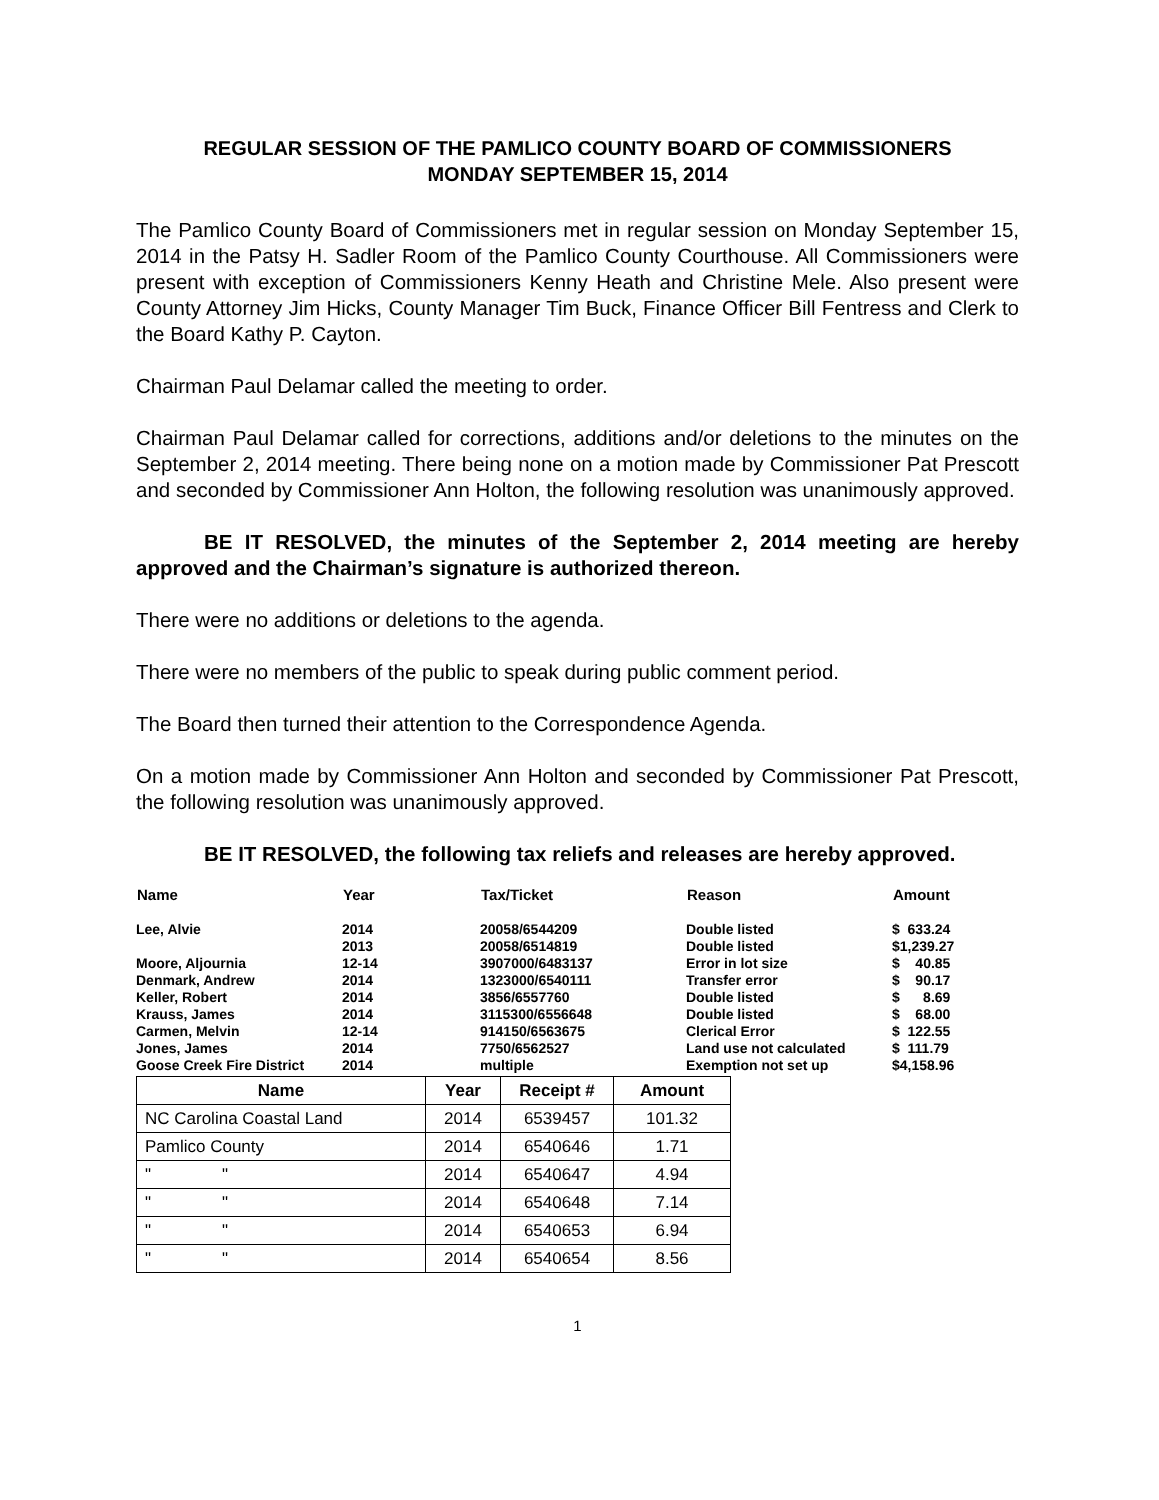REGULAR SESSION OF THE PAMLICO COUNTY BOARD OF COMMISSIONERS
MONDAY SEPTEMBER 15, 2014
The Pamlico County Board of Commissioners met in regular session on Monday September 15, 2014 in the Patsy H. Sadler Room of the Pamlico County Courthouse. All Commissioners were present with exception of Commissioners Kenny Heath and Christine Mele. Also present were County Attorney Jim Hicks, County Manager Tim Buck, Finance Officer Bill Fentress and Clerk to the Board Kathy P. Cayton.
Chairman Paul Delamar called the meeting to order.
Chairman Paul Delamar called for corrections, additions and/or deletions to the minutes on the September 2, 2014 meeting. There being none on a motion made by Commissioner Pat Prescott and seconded by Commissioner Ann Holton, the following resolution was unanimously approved.
BE IT RESOLVED, the minutes of the September 2, 2014 meeting are hereby approved and the Chairman’s signature is authorized thereon.
There were no additions or deletions to the agenda.
There were no members of the public to speak during public comment period.
The Board then turned their attention to the Correspondence Agenda.
On a motion made by Commissioner Ann Holton and seconded by Commissioner Pat Prescott, the following resolution was unanimously approved.
BE IT RESOLVED, the following tax reliefs and releases are hereby approved.
| Name | Year | Tax/Ticket | Reason | Amount |
| --- | --- | --- | --- | --- |
| Lee, Alvie | 2014 | 20058/6544209 | Double listed | $ 633.24 |
| | 2013 | 20058/6514819 | Double listed | $1,239.27 |
| Moore, Aljournia | 12-14 | 3907000/6483137 | Error in lot size | $ 40.85 |
| Denmark, Andrew | 2014 | 1323000/6540111 | Transfer error | $ 90.17 |
| Keller, Robert | 2014 | 3856/6557760 | Double listed | $ 8.69 |
| Krauss, James | 2014 | 3115300/6556648 | Double listed | $ 68.00 |
| Carmen, Melvin | 12-14 | 914150/6563675 | Clerical Error | $ 122.55 |
| Jones, James | 2014 | 7750/6562527 | Land use not calculated | $ 111.79 |
| Goose Creek Fire District | 2014 | multiple | Exemption not set up | $4,158.96 |
| Name | Year | Receipt # | Amount |
| --- | --- | --- | --- |
| NC Carolina Coastal Land | 2014 | 6539457 | 101.32 |
| Pamlico County | 2014 | 6540646 | 1.71 |
| " " | 2014 | 6540647 | 4.94 |
| " " | 2014 | 6540648 | 7.14 |
| " " | 2014 | 6540653 | 6.94 |
| " " | 2014 | 6540654 | 8.56 |
1